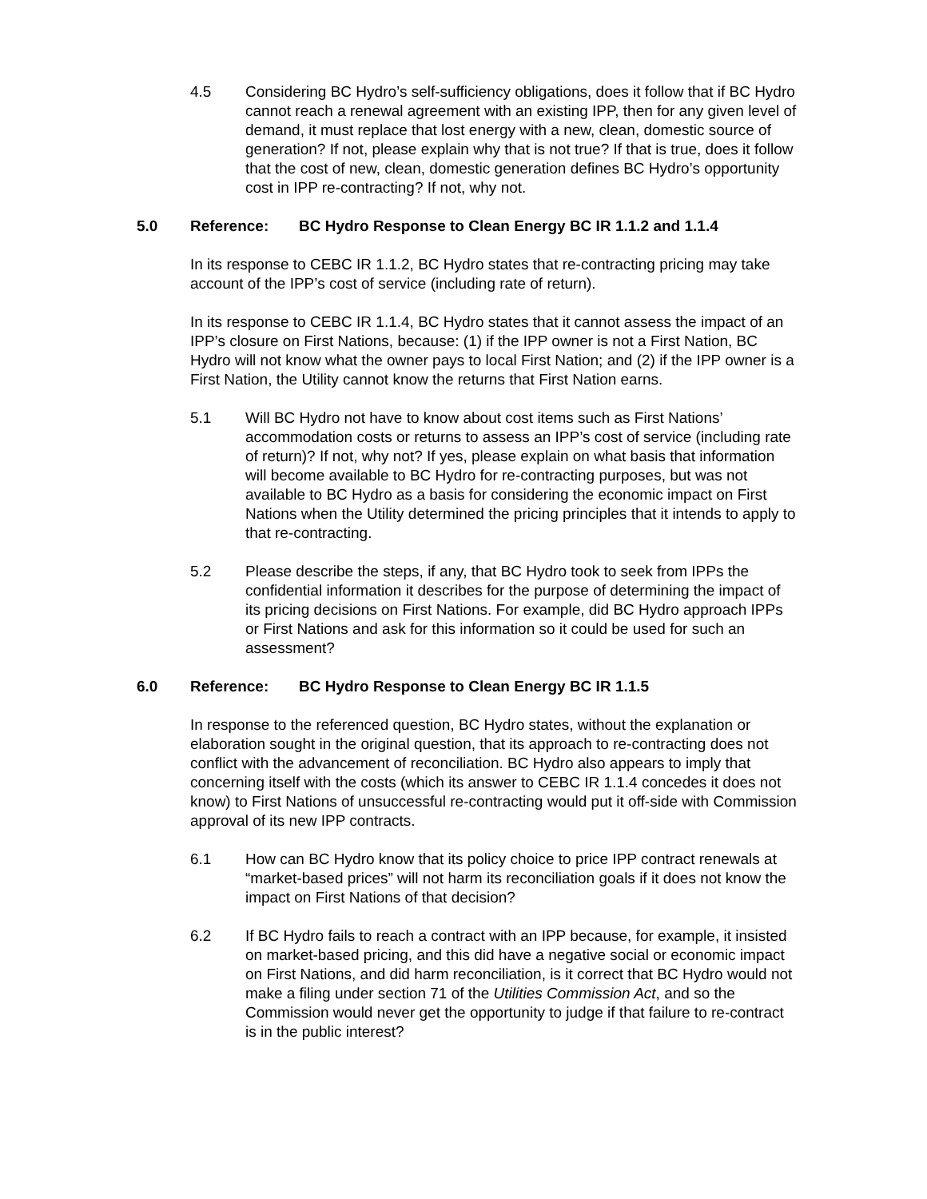4.5 Considering BC Hydro’s self-sufficiency obligations, does it follow that if BC Hydro cannot reach a renewal agreement with an existing IPP, then for any given level of demand, it must replace that lost energy with a new, clean, domestic source of generation? If not, please explain why that is not true? If that is true, does it follow that the cost of new, clean, domestic generation defines BC Hydro’s opportunity cost in IPP re-contracting? If not, why not.
5.0 Reference: BC Hydro Response to Clean Energy BC IR 1.1.2 and 1.1.4
In its response to CEBC IR 1.1.2, BC Hydro states that re-contracting pricing may take account of the IPP’s cost of service (including rate of return).
In its response to CEBC IR 1.1.4, BC Hydro states that it cannot assess the impact of an IPP’s closure on First Nations, because: (1) if the IPP owner is not a First Nation, BC Hydro will not know what the owner pays to local First Nation; and (2) if the IPP owner is a First Nation, the Utility cannot know the returns that First Nation earns.
5.1 Will BC Hydro not have to know about cost items such as First Nations’ accommodation costs or returns to assess an IPP’s cost of service (including rate of return)? If not, why not? If yes, please explain on what basis that information will become available to BC Hydro for re-contracting purposes, but was not available to BC Hydro as a basis for considering the economic impact on First Nations when the Utility determined the pricing principles that it intends to apply to that re-contracting.
5.2 Please describe the steps, if any, that BC Hydro took to seek from IPPs the confidential information it describes for the purpose of determining the impact of its pricing decisions on First Nations. For example, did BC Hydro approach IPPs or First Nations and ask for this information so it could be used for such an assessment?
6.0 Reference: BC Hydro Response to Clean Energy BC IR 1.1.5
In response to the referenced question, BC Hydro states, without the explanation or elaboration sought in the original question, that its approach to re-contracting does not conflict with the advancement of reconciliation. BC Hydro also appears to imply that concerning itself with the costs (which its answer to CEBC IR 1.1.4 concedes it does not know) to First Nations of unsuccessful re-contracting would put it off-side with Commission approval of its new IPP contracts.
6.1 How can BC Hydro know that its policy choice to price IPP contract renewals at “market-based prices” will not harm its reconciliation goals if it does not know the impact on First Nations of that decision?
6.2 If BC Hydro fails to reach a contract with an IPP because, for example, it insisted on market-based pricing, and this did have a negative social or economic impact on First Nations, and did harm reconciliation, is it correct that BC Hydro would not make a filing under section 71 of the Utilities Commission Act, and so the Commission would never get the opportunity to judge if that failure to re-contract is in the public interest?